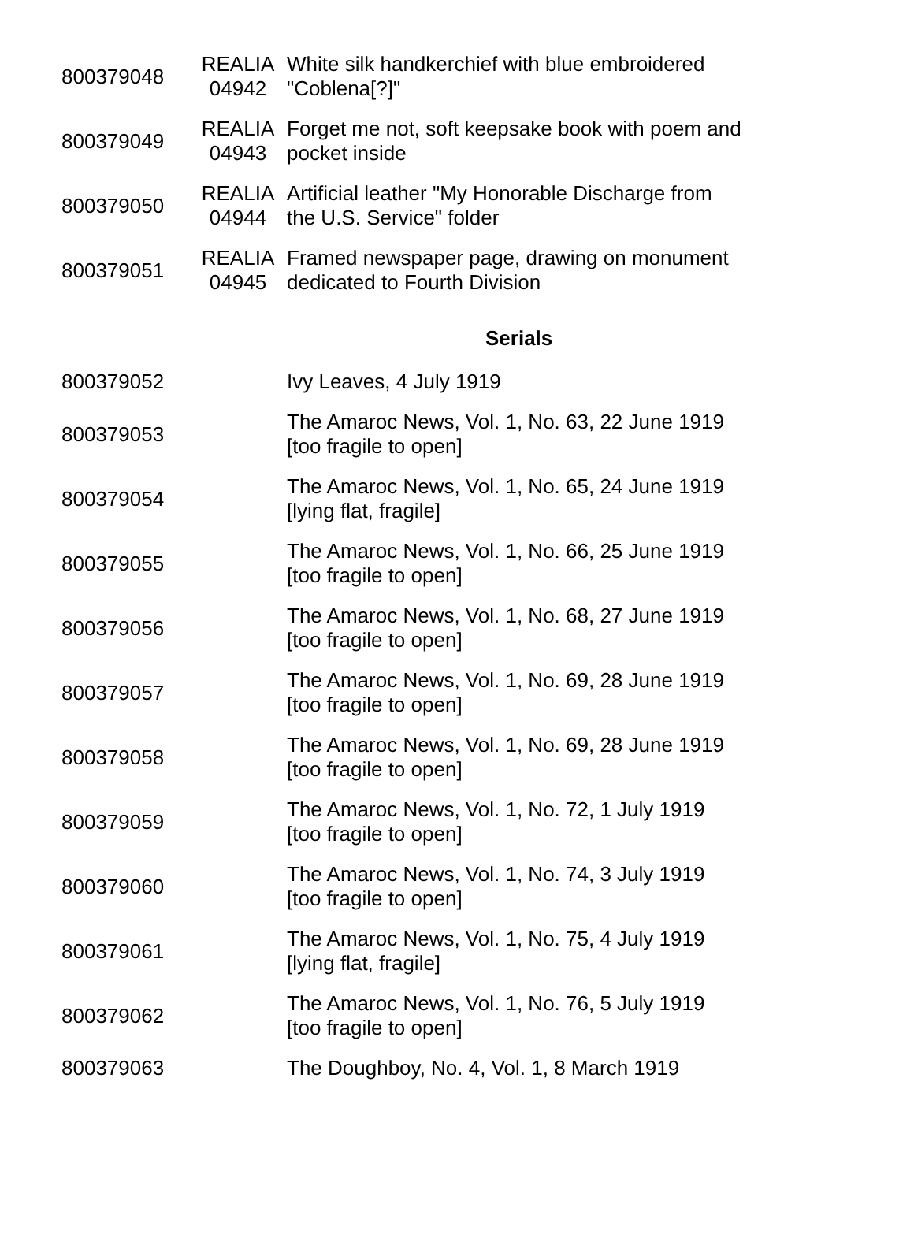| 800379048 | REALIA 04942 | White silk handkerchief with blue embroidered "Coblena[?]" |
| 800379049 | REALIA 04943 | Forget me not, soft keepsake book with poem and pocket inside |
| 800379050 | REALIA 04944 | Artificial leather "My Honorable Discharge from the U.S. Service" folder |
| 800379051 | REALIA 04945 | Framed newspaper page, drawing on monument dedicated to Fourth Division |
| | | Serials |
| 800379052 | | Ivy Leaves, 4 July 1919 |
| 800379053 | | The Amaroc News, Vol. 1, No. 63, 22 June 1919 [too fragile to open] |
| 800379054 | | The Amaroc News, Vol. 1, No. 65, 24 June 1919 [lying flat, fragile] |
| 800379055 | | The Amaroc News, Vol. 1, No. 66, 25 June 1919 [too fragile to open] |
| 800379056 | | The Amaroc News, Vol. 1, No. 68, 27 June 1919 [too fragile to open] |
| 800379057 | | The Amaroc News, Vol. 1, No. 69, 28 June 1919 [too fragile to open] |
| 800379058 | | The Amaroc News, Vol. 1, No. 69, 28 June 1919 [too fragile to open] |
| 800379059 | | The Amaroc News, Vol. 1, No. 72, 1 July 1919 [too fragile to open] |
| 800379060 | | The Amaroc News, Vol. 1, No. 74, 3 July 1919 [too fragile to open] |
| 800379061 | | The Amaroc News, Vol. 1, No. 75, 4 July 1919 [lying flat, fragile] |
| 800379062 | | The Amaroc News, Vol. 1, No. 76, 5 July 1919 [too fragile to open] |
| 800379063 | | The Doughboy, No. 4, Vol. 1, 8 March 1919 |